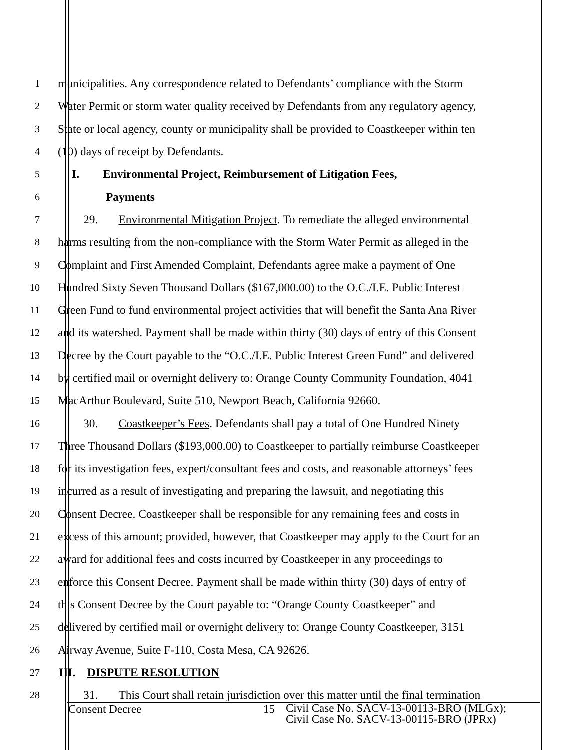1 municipalities. Any correspondence related to Defendants’ compliance with the Storm
2 Water Permit or storm water quality received by Defendants from any regulatory agency,
3 State or local agency, county or municipality shall be provided to Coastkeeper within ten
4 (10) days of receipt by Defendants.
5 I. Environmental Project, Reimbursement of Litigation Fees,
6 Payments
7 29. Environmental Mitigation Project. To remediate the alleged environmental
8 harms resulting from the non-compliance with the Storm Water Permit as alleged in the
9 Complaint and First Amended Complaint, Defendants agree make a payment of One
10 Hundred Sixty Seven Thousand Dollars ($167,000.00) to the O.C./I.E. Public Interest
11 Green Fund to fund environmental project activities that will benefit the Santa Ana River
12 and its watershed. Payment shall be made within thirty (30) days of entry of this Consent
13 Decree by the Court payable to the “O.C./I.E. Public Interest Green Fund” and delivered
14 by certified mail or overnight delivery to: Orange County Community Foundation, 4041
15 MacArthur Boulevard, Suite 510, Newport Beach, California 92660.
16 30. Coastkeeper’s Fees. Defendants shall pay a total of One Hundred Ninety
17 Three Thousand Dollars ($193,000.00) to Coastkeeper to partially reimburse Coastkeeper
18 for its investigation fees, expert/consultant fees and costs, and reasonable attorneys’ fees
19 incurred as a result of investigating and preparing the lawsuit, and negotiating this
20 Consent Decree. Coastkeeper shall be responsible for any remaining fees and costs in
21 excess of this amount; provided, however, that Coastkeeper may apply to the Court for an
22 award for additional fees and costs incurred by Coastkeeper in any proceedings to
23 enforce this Consent Decree. Payment shall be made within thirty (30) days of entry of
24 this Consent Decree by the Court payable to: “Orange County Coastkeeper” and
25 delivered by certified mail or overnight delivery to: Orange County Coastkeeper, 3151
26 Airway Avenue, Suite F-110, Costa Mesa, CA 92626.
27 III. DISPUTE RESOLUTION
28 31. This Court shall retain jurisdiction over this matter until the final termination
Consent Decree 15 Civil Case No. SACV-13-00113-BRO (MLGx);
Civil Case No. SACV-13-00115-BRO (JPRx)